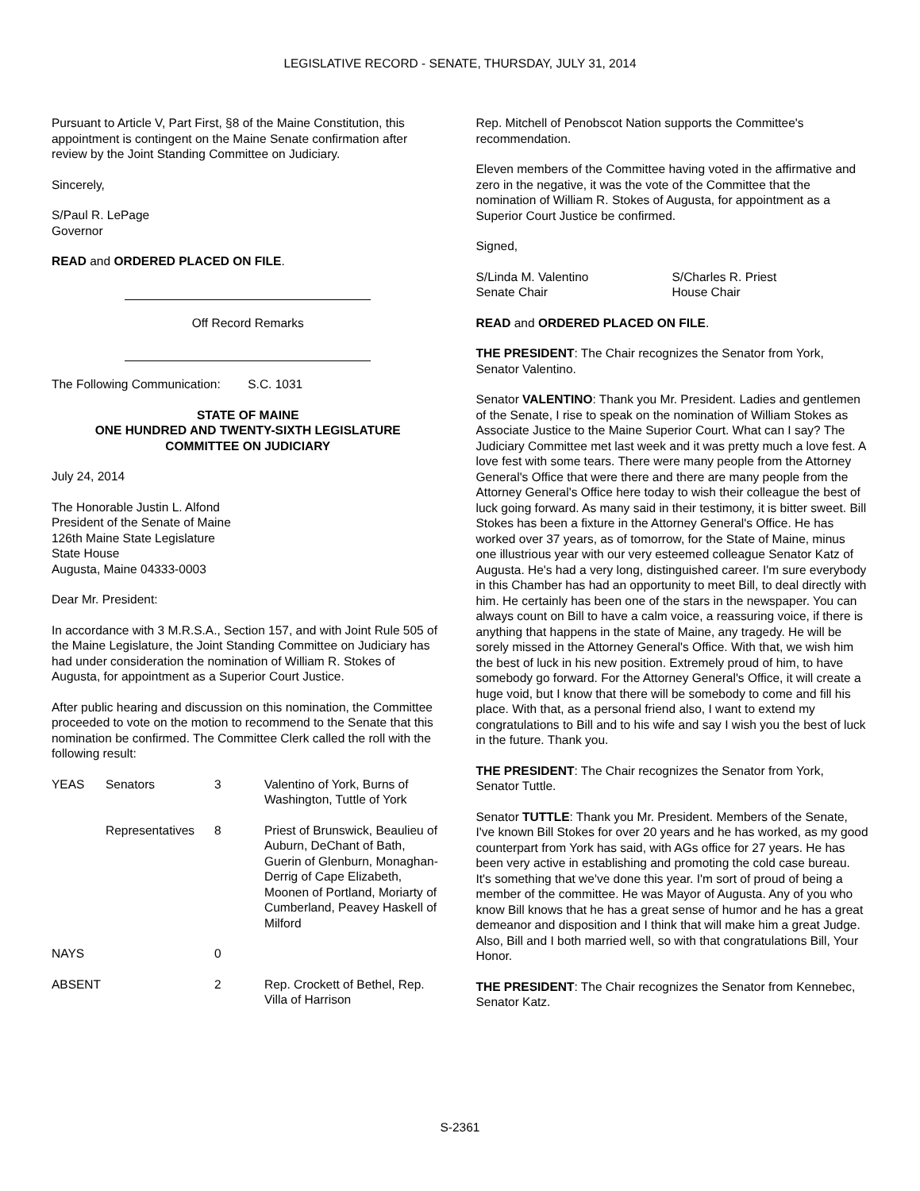LEGISLATIVE RECORD - SENATE, THURSDAY, JULY 31, 2014
Pursuant to Article V, Part First, §8 of the Maine Constitution, this appointment is contingent on the Maine Senate confirmation after review by the Joint Standing Committee on Judiciary.
Sincerely,
S/Paul R. LePage
Governor
READ and ORDERED PLACED ON FILE.
Off Record Remarks
The Following Communication: S.C. 1031
STATE OF MAINE
ONE HUNDRED AND TWENTY-SIXTH LEGISLATURE
COMMITTEE ON JUDICIARY
July 24, 2014
The Honorable Justin L. Alfond
President of the Senate of Maine
126th Maine State Legislature
State House
Augusta, Maine 04333-0003
Dear Mr. President:
In accordance with 3 M.R.S.A., Section 157, and with Joint Rule 505 of the Maine Legislature, the Joint Standing Committee on Judiciary has had under consideration the nomination of William R. Stokes of Augusta, for appointment as a Superior Court Justice.
After public hearing and discussion on this nomination, the Committee proceeded to vote on the motion to recommend to the Senate that this nomination be confirmed. The Committee Clerk called the roll with the following result:
| YEAS | Senators | 3 | Valentino of York, Burns of Washington, Tuttle of York |
| | Representatives | 8 | Priest of Brunswick, Beaulieu of Auburn, DeChant of Bath, Guerin of Glenburn, Monaghan-Derrig of Cape Elizabeth, Moonen of Portland, Moriarty of Cumberland, Peavey Haskell of Milford |
| NAYS | | 0 | |
| ABSENT | | 2 | Rep. Crockett of Bethel, Rep. Villa of Harrison |
Rep. Mitchell of Penobscot Nation supports the Committee's recommendation.
Eleven members of the Committee having voted in the affirmative and zero in the negative, it was the vote of the Committee that the nomination of William R. Stokes of Augusta, for appointment as a Superior Court Justice be confirmed.
Signed,
| S/Linda M. Valentino | S/Charles R. Priest |
| Senate Chair | House Chair |
READ and ORDERED PLACED ON FILE.
THE PRESIDENT: The Chair recognizes the Senator from York, Senator Valentino.
Senator VALENTINO: Thank you Mr. President. Ladies and gentlemen of the Senate, I rise to speak on the nomination of William Stokes as Associate Justice to the Maine Superior Court. What can I say? The Judiciary Committee met last week and it was pretty much a love fest. A love fest with some tears. There were many people from the Attorney General's Office that were there and there are many people from the Attorney General's Office here today to wish their colleague the best of luck going forward. As many said in their testimony, it is bitter sweet. Bill Stokes has been a fixture in the Attorney General's Office. He has worked over 37 years, as of tomorrow, for the State of Maine, minus one illustrious year with our very esteemed colleague Senator Katz of Augusta. He's had a very long, distinguished career. I'm sure everybody in this Chamber has had an opportunity to meet Bill, to deal directly with him. He certainly has been one of the stars in the newspaper. You can always count on Bill to have a calm voice, a reassuring voice, if there is anything that happens in the state of Maine, any tragedy. He will be sorely missed in the Attorney General's Office. With that, we wish him the best of luck in his new position. Extremely proud of him, to have somebody go forward. For the Attorney General's Office, it will create a huge void, but I know that there will be somebody to come and fill his place. With that, as a personal friend also, I want to extend my congratulations to Bill and to his wife and say I wish you the best of luck in the future. Thank you.
THE PRESIDENT: The Chair recognizes the Senator from York, Senator Tuttle.
Senator TUTTLE: Thank you Mr. President. Members of the Senate, I've known Bill Stokes for over 20 years and he has worked, as my good counterpart from York has said, with AGs office for 27 years. He has been very active in establishing and promoting the cold case bureau. It's something that we've done this year. I'm sort of proud of being a member of the committee. He was Mayor of Augusta. Any of you who know Bill knows that he has a great sense of humor and he has a great demeanor and disposition and I think that will make him a great Judge. Also, Bill and I both married well, so with that congratulations Bill, Your Honor.
THE PRESIDENT: The Chair recognizes the Senator from Kennebec, Senator Katz.
S-2361